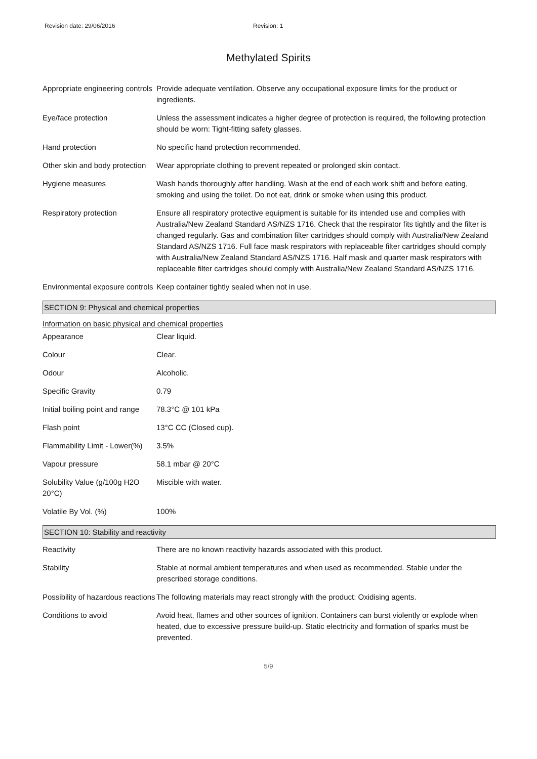Revision date: 29/06/2016 Revision: 1
Methylated Spirits
| Appropriate engineering controls | Provide adequate ventilation. Observe any occupational exposure limits for the product or ingredients. |
| Eye/face protection | Unless the assessment indicates a higher degree of protection is required, the following protection should be worn: Tight-fitting safety glasses. |
| Hand protection | No specific hand protection recommended. |
| Other skin and body protection | Wear appropriate clothing to prevent repeated or prolonged skin contact. |
| Hygiene measures | Wash hands thoroughly after handling. Wash at the end of each work shift and before eating, smoking and using the toilet. Do not eat, drink or smoke when using this product. |
| Respiratory protection | Ensure all respiratory protective equipment is suitable for its intended use and complies with Australia/New Zealand Standard AS/NZS 1716. Check that the respirator fits tightly and the filter is changed regularly. Gas and combination filter cartridges should comply with Australia/New Zealand Standard AS/NZS 1716. Full face mask respirators with replaceable filter cartridges should comply with Australia/New Zealand Standard AS/NZS 1716. Half mask and quarter mask respirators with replaceable filter cartridges should comply with Australia/New Zealand Standard AS/NZS 1716. |
| Environmental exposure controls | Keep container tightly sealed when not in use. |
SECTION 9: Physical and chemical properties
Information on basic physical and chemical properties
| Appearance | Clear liquid. |
| Colour | Clear. |
| Odour | Alcoholic. |
| Specific Gravity | 0.79 |
| Initial boiling point and range | 78.3°C @ 101 kPa |
| Flash point | 13°C CC (Closed cup). |
| Flammability Limit - Lower(%) | 3.5% |
| Vapour pressure | 58.1 mbar @ 20°C |
| Solubility Value (g/100g H2O 20°C) | Miscible with water. |
| Volatile By Vol. (%) | 100% |
SECTION 10: Stability and reactivity
| Reactivity | There are no known reactivity hazards associated with this product. |
| Stability | Stable at normal ambient temperatures and when used as recommended. Stable under the prescribed storage conditions. |
| Possibility of hazardous reactions | The following materials may react strongly with the product: Oxidising agents. |
| Conditions to avoid | Avoid heat, flames and other sources of ignition. Containers can burst violently or explode when heated, due to excessive pressure build-up. Static electricity and formation of sparks must be prevented. |
5/9